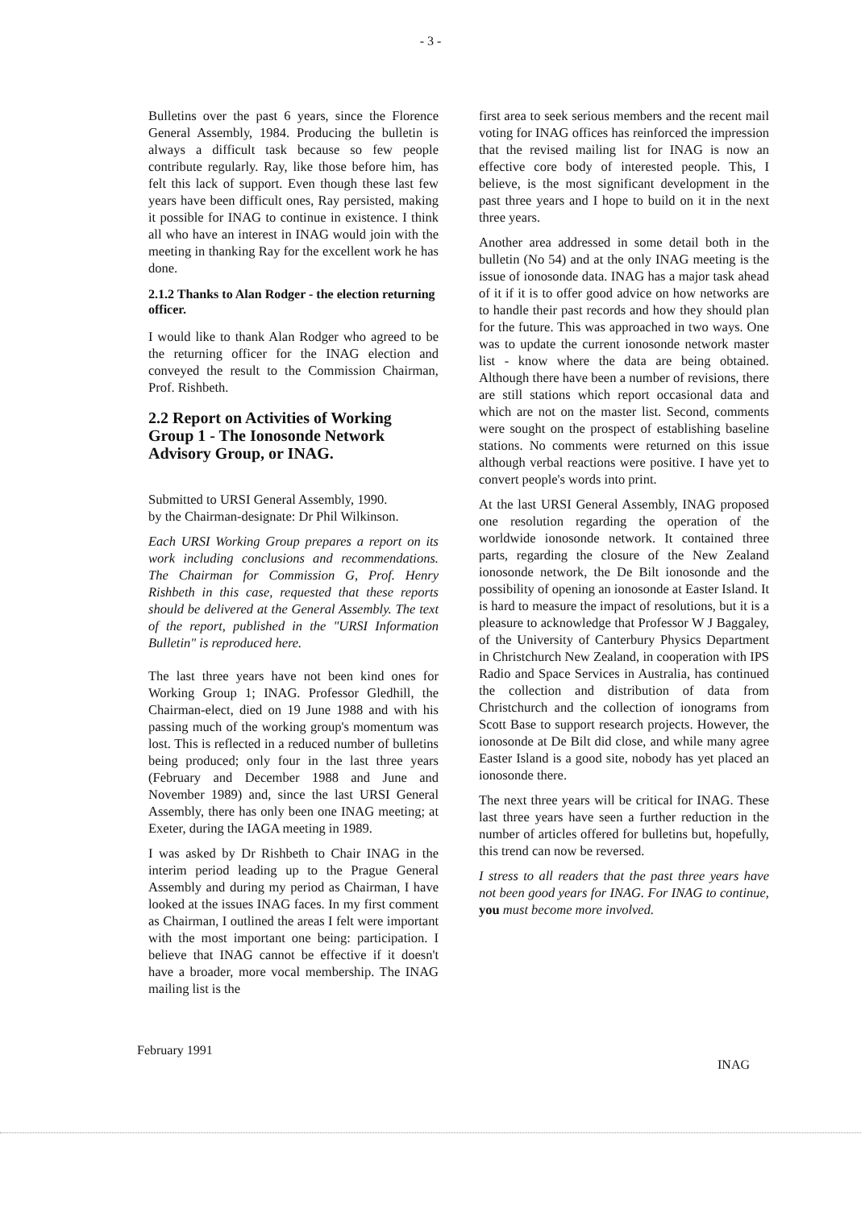- 3 -
Bulletins over the past 6 years, since the Florence General Assembly, 1984. Producing the bulletin is always a difficult task because so few people contribute regularly. Ray, like those before him, has felt this lack of support. Even though these last few years have been difficult ones, Ray persisted, making it possible for INAG to continue in existence. I think all who have an interest in INAG would join with the meeting in thanking Ray for the excellent work he has done.
2.1.2 Thanks to Alan Rodger - the election returning officer.
I would like to thank Alan Rodger who agreed to be the returning officer for the INAG election and conveyed the result to the Commission Chairman, Prof. Rishbeth.
2.2 Report on Activities of Working Group 1 - The Ionosonde Network Advisory Group, or INAG.
Submitted to URSI General Assembly, 1990.
by the Chairman-designate: Dr Phil Wilkinson.
Each URSI Working Group prepares a report on its work including conclusions and recommendations. The Chairman for Commission G, Prof. Henry Rishbeth in this case, requested that these reports should be delivered at the General Assembly. The text of the report, published in the "URSI Information Bulletin" is reproduced here.
The last three years have not been kind ones for Working Group 1; INAG. Professor Gledhill, the Chairman-elect, died on 19 June 1988 and with his passing much of the working group's momentum was lost. This is reflected in a reduced number of bulletins being produced; only four in the last three years (February and December 1988 and June and November 1989) and, since the last URSI General Assembly, there has only been one INAG meeting; at Exeter, during the IAGA meeting in 1989.
I was asked by Dr Rishbeth to Chair INAG in the interim period leading up to the Prague General Assembly and during my period as Chairman, I have looked at the issues INAG faces. In my first comment as Chairman, I outlined the areas I felt were important with the most important one being: participation. I believe that INAG cannot be effective if it doesn't have a broader, more vocal membership. The INAG mailing list is the
first area to seek serious members and the recent mail voting for INAG offices has reinforced the impression that the revised mailing list for INAG is now an effective core body of interested people. This, I believe, is the most significant development in the past three years and I hope to build on it in the next three years.
Another area addressed in some detail both in the bulletin (No 54) and at the only INAG meeting is the issue of ionosonde data. INAG has a major task ahead of it if it is to offer good advice on how networks are to handle their past records and how they should plan for the future. This was approached in two ways. One was to update the current ionosonde network master list - know where the data are being obtained. Although there have been a number of revisions, there are still stations which report occasional data and which are not on the master list. Second, comments were sought on the prospect of establishing baseline stations. No comments were returned on this issue although verbal reactions were positive. I have yet to convert people's words into print.
At the last URSI General Assembly, INAG proposed one resolution regarding the operation of the worldwide ionosonde network. It contained three parts, regarding the closure of the New Zealand ionosonde network, the De Bilt ionosonde and the possibility of opening an ionosonde at Easter Island. It is hard to measure the impact of resolutions, but it is a pleasure to acknowledge that Professor W J Baggaley, of the University of Canterbury Physics Department in Christchurch New Zealand, in cooperation with IPS Radio and Space Services in Australia, has continued the collection and distribution of data from Christchurch and the collection of ionograms from Scott Base to support research projects. However, the ionosonde at De Bilt did close, and while many agree Easter Island is a good site, nobody has yet placed an ionosonde there.
The next three years will be critical for INAG. These last three years have seen a further reduction in the number of articles offered for bulletins but, hopefully, this trend can now be reversed.
I stress to all readers that the past three years have not been good years for INAG. For INAG to continue, you must become more involved.
February 1991 INAG